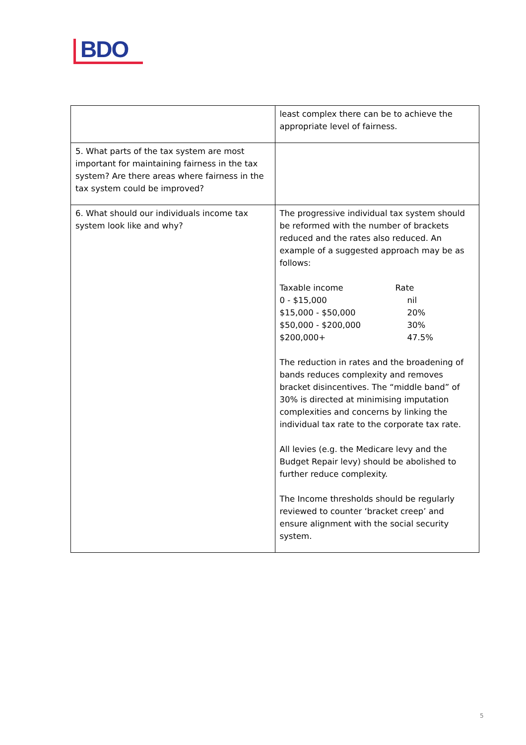BDO
| | least complex there can be to achieve the appropriate level of fairness. |
| 5. What parts of the tax system are most important for maintaining fairness in the tax system? Are there areas where fairness in the tax system could be improved? | |
| 6. What should our individuals income tax system look like and why? | The progressive individual tax system should be reformed with the number of brackets reduced and the rates also reduced. An example of a suggested approach may be as follows: / Taxable income / Rate / / 0 - $15,000 / nil / / $15,000 - $50,000 / 20% / / $50,000 - $200,000 / 30% / / $200,000+ / 47.5% / The reduction in rates and the broadening of bands reduces complexity and removes bracket disincentives. The “middle band” of 30% is directed at minimising imputation complexities and concerns by linking the individual tax rate to the corporate tax rate. All levies (e.g. the Medicare levy and the Budget Repair levy) should be abolished to further reduce complexity. The Income thresholds should be regularly reviewed to counter ‘bracket creep’ and ensure alignment with the social security system. |
5